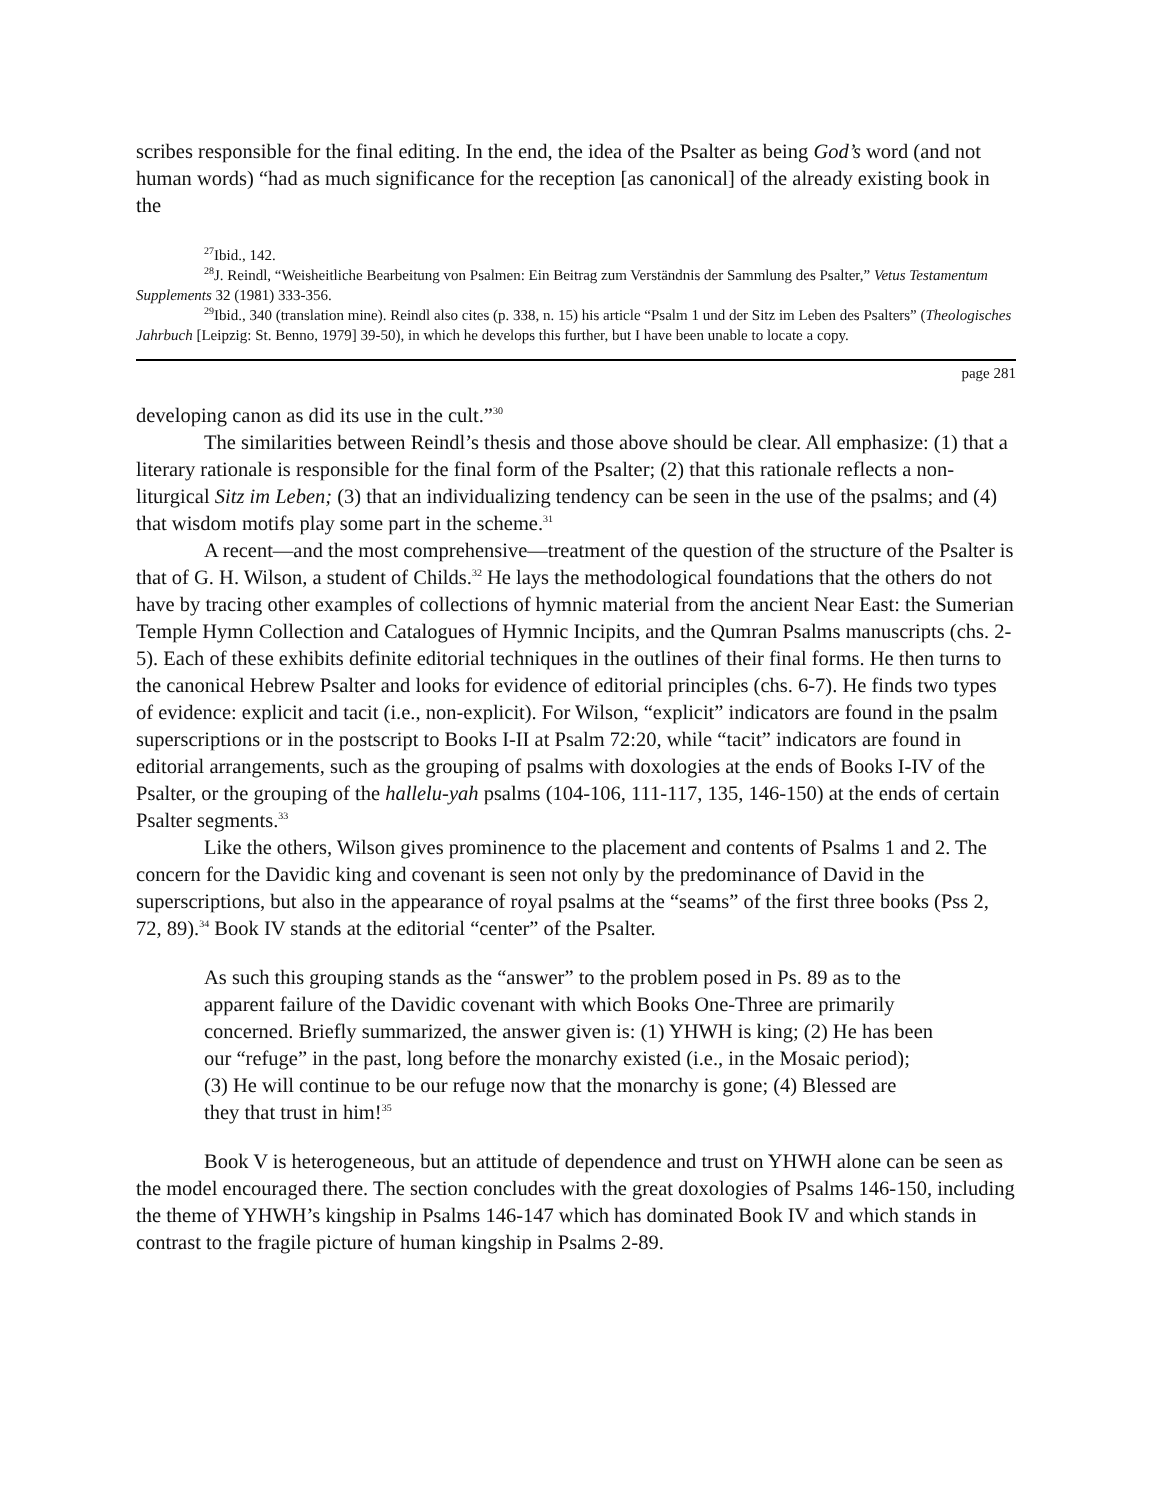scribes responsible for the final editing. In the end, the idea of the Psalter as being God’s word (and not human words) “had as much significance for the reception [as canonical] of the already existing book in the
<sup>27</sup> Ibid., 142.
<sup>28</sup> J. Reindl, “Weisheitliche Bearbeitung von Psalmen: Ein Beitrag zum Verständnis der Sammlung des Psalter,” Vetus Testamentum Supplements 32 (1981) 333-356.
<sup>29</sup> Ibid., 340 (translation mine). Reindl also cites (p. 338, n. 15) his article “Psalm 1 und der Sitz im Leben des Psalters” (Theologisches Jahrbuch [Leipzig: St. Benno, 1979] 39-50), in which he develops this further, but I have been unable to locate a copy.
page 281
developing canon as did its use in the cult.”<sup>30</sup>
The similarities between Reindl’s thesis and those above should be clear. All emphasize: (1) that a literary rationale is responsible for the final form of the Psalter; (2) that this rationale reflects a non-liturgical Sitz im Leben; (3) that an individualizing tendency can be seen in the use of the psalms; and (4) that wisdom motifs play some part in the scheme.<sup>31</sup>
A recent—and the most comprehensive—treatment of the question of the structure of the Psalter is that of G. H. Wilson, a student of Childs.<sup>32</sup> He lays the methodological foundations that the others do not have by tracing other examples of collections of hymnic material from the ancient Near East: the Sumerian Temple Hymn Collection and Catalogues of Hymnic Incipits, and the Qumran Psalms manuscripts (chs. 2-5). Each of these exhibits definite editorial techniques in the outlines of their final forms. He then turns to the canonical Hebrew Psalter and looks for evidence of editorial principles (chs. 6-7). He finds two types of evidence: explicit and tacit (i.e., non-explicit). For Wilson, “explicit” indicators are found in the psalm superscriptions or in the postscript to Books I-II at Psalm 72:20, while “tacit” indicators are found in editorial arrangements, such as the grouping of psalms with doxologies at the ends of Books I-IV of the Psalter, or the grouping of the hallelu-yah psalms (104-106, 111-117, 135, 146-150) at the ends of certain Psalter segments.<sup>33</sup>
Like the others, Wilson gives prominence to the placement and contents of Psalms 1 and 2. The concern for the Davidic king and covenant is seen not only by the predominance of David in the superscriptions, but also in the appearance of royal psalms at the “seams” of the first three books (Pss 2, 72, 89).<sup>34</sup> Book IV stands at the editorial “center” of the Psalter.
As such this grouping stands as the “answer” to the problem posed in Ps. 89 as to the apparent failure of the Davidic covenant with which Books One-Three are primarily concerned. Briefly summarized, the answer given is: (1) YHWH is king; (2) He has been our “refuge” in the past, long before the monarchy existed (i.e., in the Mosaic period); (3) He will continue to be our refuge now that the monarchy is gone; (4) Blessed are they that trust in him!<sup>35</sup>
Book V is heterogeneous, but an attitude of dependence and trust on YHWH alone can be seen as the model encouraged there. The section concludes with the great doxologies of Psalms 146-150, including the theme of YHWH’s kingship in Psalms 146-147 which has dominated Book IV and which stands in contrast to the fragile picture of human kingship in Psalms 2-89.